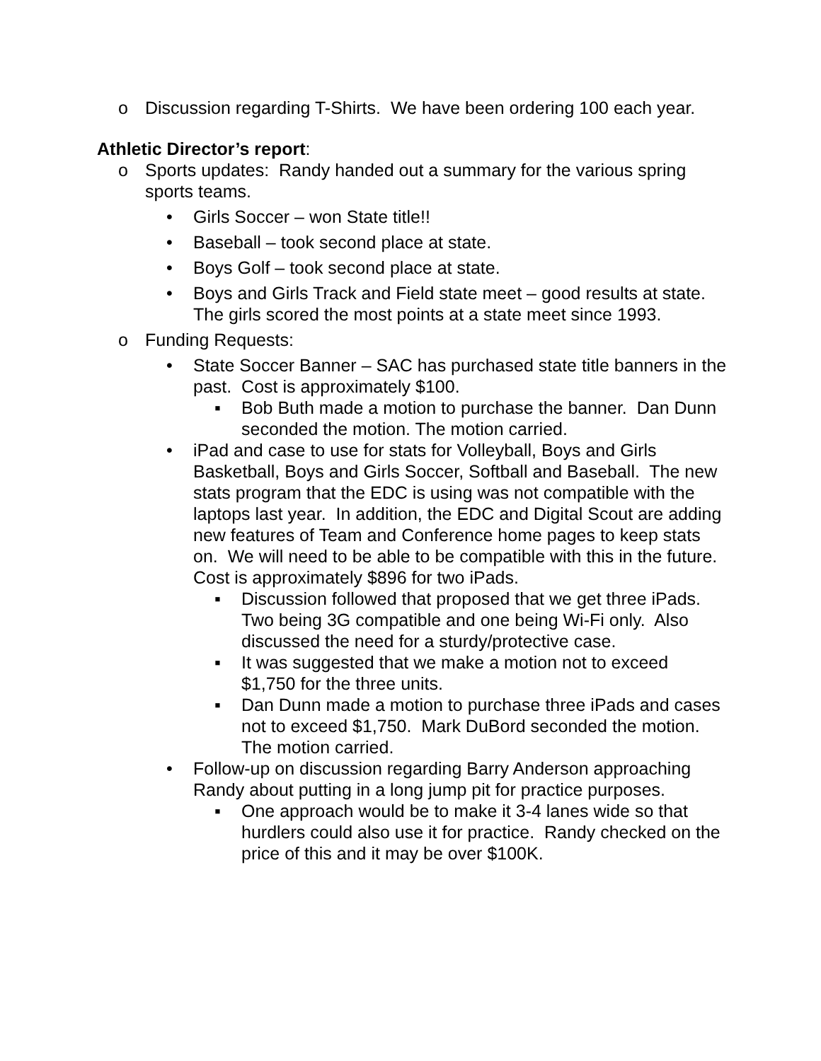o Discussion regarding T-Shirts. We have been ordering 100 each year.
Athletic Director’s report:
o Sports updates: Randy handed out a summary for the various spring sports teams.
• Girls Soccer – won State title!!
• Baseball – took second place at state.
• Boys Golf – took second place at state.
• Boys and Girls Track and Field state meet – good results at state. The girls scored the most points at a state meet since 1993.
o Funding Requests:
• State Soccer Banner – SAC has purchased state title banners in the past. Cost is approximately $100.
▪ Bob Buth made a motion to purchase the banner. Dan Dunn seconded the motion. The motion carried.
• iPad and case to use for stats for Volleyball, Boys and Girls Basketball, Boys and Girls Soccer, Softball and Baseball. The new stats program that the EDC is using was not compatible with the laptops last year. In addition, the EDC and Digital Scout are adding new features of Team and Conference home pages to keep stats on. We will need to be able to be compatible with this in the future. Cost is approximately $896 for two iPads.
▪ Discussion followed that proposed that we get three iPads. Two being 3G compatible and one being Wi-Fi only. Also discussed the need for a sturdy/protective case.
▪ It was suggested that we make a motion not to exceed $1,750 for the three units.
▪ Dan Dunn made a motion to purchase three iPads and cases not to exceed $1,750. Mark DuBord seconded the motion. The motion carried.
• Follow-up on discussion regarding Barry Anderson approaching Randy about putting in a long jump pit for practice purposes.
▪ One approach would be to make it 3-4 lanes wide so that hurdlers could also use it for practice. Randy checked on the price of this and it may be over $100K.